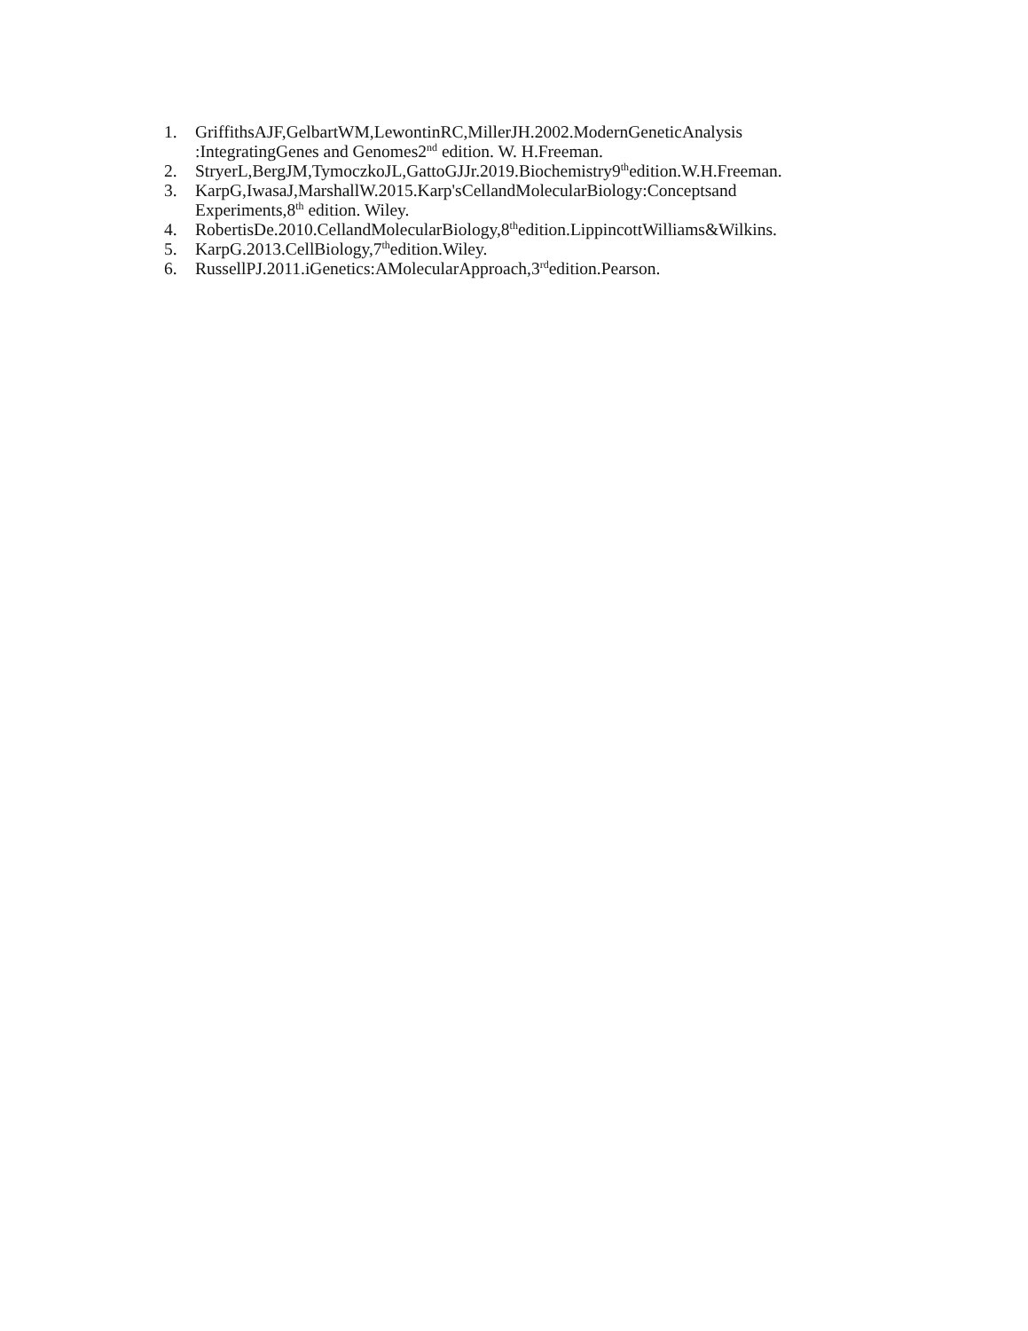1. GriffithsAJF,GelbartWM,LewontinRC,MillerJH.2002.ModernGeneticAnalysis
:IntegratingGenes and Genomes2<sup>nd</sup> edition. W. H.Freeman.
2. StryerL,BergJM,TymoczkoJL,GattoGJJr.2019.Biochemistry9<sup>th</sup>edition.W.H.Freeman.
3. KarpG,IwasaJ,MarshallW.2015.Karp'sCellandMolecularBiology:Conceptsand
Experiments,8<sup>th</sup> edition. Wiley.
4. RobertisDe.2010.CellandMolecularBiology,8<sup>th</sup>edition.LippincottWilliams&Wilkins.
5. KarpG.2013.CellBiology,7<sup>th</sup>edition.Wiley.
6. RussellPJ.2011.iGenetics:AMolecularApproach,3<sup>rd</sup>edition.Pearson.